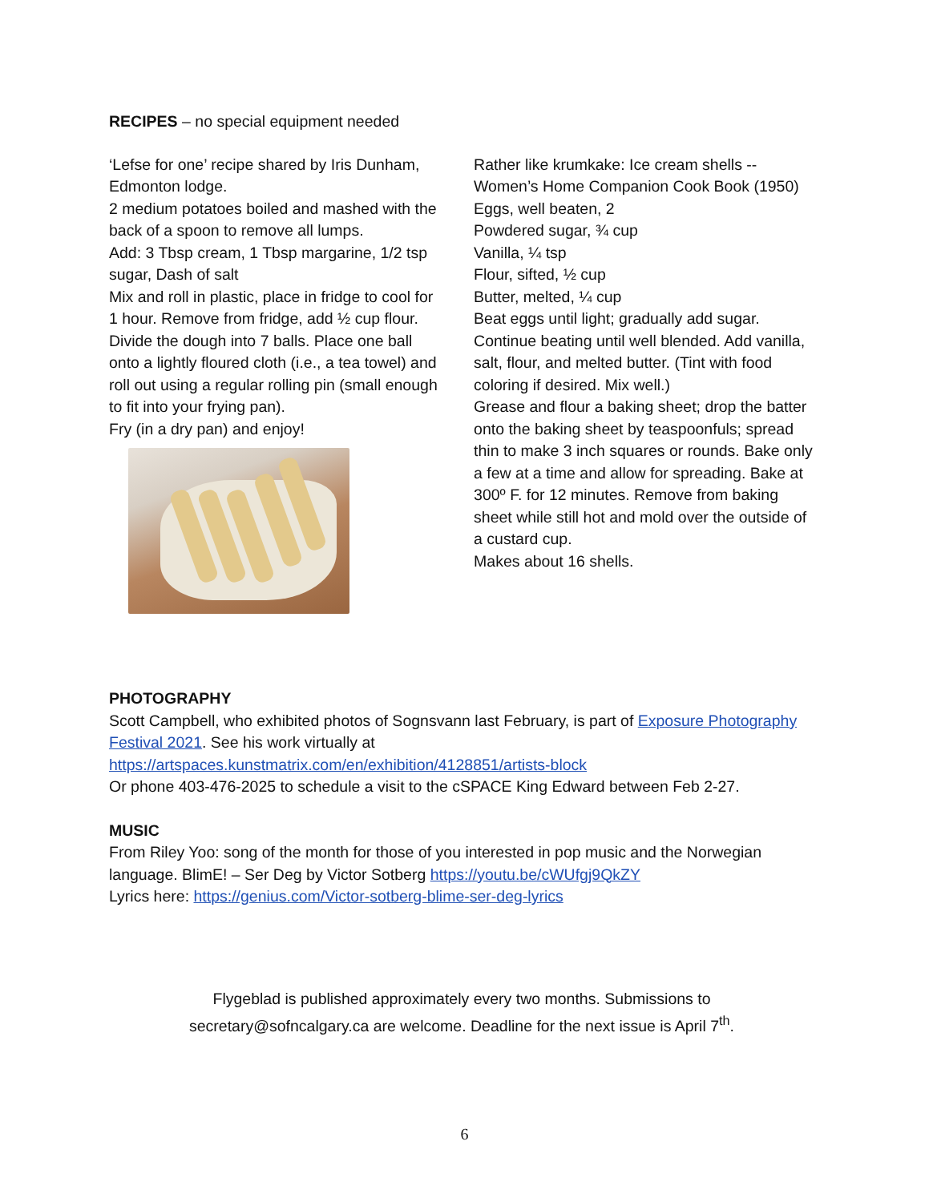RECIPES – no special equipment needed
‘Lefse for one’ recipe shared by Iris Dunham, Edmonton lodge.
2 medium potatoes boiled and mashed with the back of a spoon to remove all lumps.
Add: 3 Tbsp cream, 1 Tbsp margarine, 1/2 tsp sugar, Dash of salt
Mix and roll in plastic, place in fridge to cool for 1 hour. Remove from fridge, add ½ cup flour. Divide the dough into 7 balls. Place one ball onto a lightly floured cloth (i.e., a tea towel) and roll out using a regular rolling pin (small enough to fit into your frying pan).
Fry (in a dry pan) and enjoy!
Rather like krumkake: Ice cream shells -- Women’s Home Companion Cook Book (1950)
Eggs, well beaten, 2
Powdered sugar, ¾ cup
Vanilla, ¼ tsp
Flour, sifted, ½ cup
Butter, melted, ¼ cup
Beat eggs until light; gradually add sugar. Continue beating until well blended. Add vanilla, salt, flour, and melted butter. (Tint with food coloring if desired. Mix well.)
Grease and flour a baking sheet; drop the batter onto the baking sheet by teaspoonfuls; spread thin to make 3 inch squares or rounds. Bake only a few at a time and allow for spreading. Bake at 300º F. for 12 minutes. Remove from baking sheet while still hot and mold over the outside of a custard cup.
Makes about 16 shells.
PHOTOGRAPHY
Scott Campbell, who exhibited photos of Sognsvann last February, is part of Exposure Photography Festival 2021. See his work virtually at
https://artspaces.kunstmatrix.com/en/exhibition/4128851/artists-block
Or phone 403-476-2025 to schedule a visit to the cSPACE King Edward between Feb 2-27.
MUSIC
From Riley Yoo: song of the month for those of you interested in pop music and the Norwegian language. BlimE! – Ser Deg by Victor Sotberg https://youtu.be/cWUfgj9QkZY
Lyrics here: https://genius.com/Victor-sotberg-blime-ser-deg-lyrics
Flygeblad is published approximately every two months. Submissions to
secretary@sofncalgary.ca are welcome. Deadline for the next issue is April 7<sup>th</sup>.
6